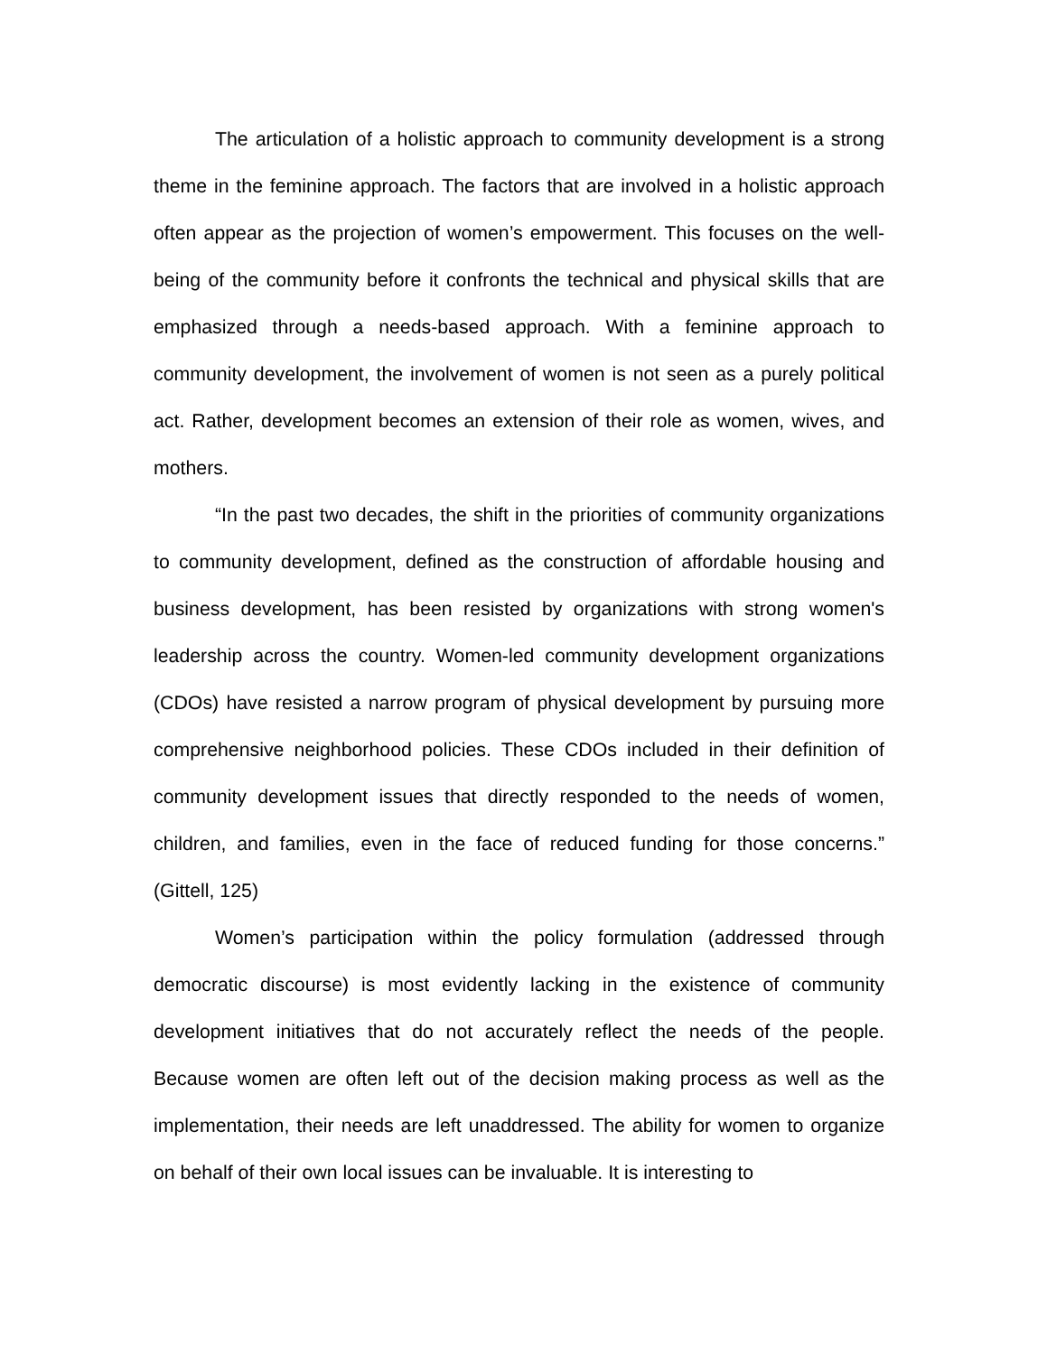The articulation of a holistic approach to community development is a strong theme in the feminine approach. The factors that are involved in a holistic approach often appear as the projection of women’s empowerment. This focuses on the well-being of the community before it confronts the technical and physical skills that are emphasized through a needs-based approach. With a feminine approach to community development, the involvement of women is not seen as a purely political act. Rather, development becomes an extension of their role as women, wives, and mothers.
“In the past two decades, the shift in the priorities of community organizations to community development, defined as the construction of affordable housing and business development, has been resisted by organizations with strong women's leadership across the country. Women-led community development organizations (CDOs) have resisted a narrow program of physical development by pursuing more comprehensive neighborhood policies. These CDOs included in their definition of community development issues that directly responded to the needs of women, children, and families, even in the face of reduced funding for those concerns.” (Gittell, 125)
Women’s participation within the policy formulation (addressed through democratic discourse) is most evidently lacking in the existence of community development initiatives that do not accurately reflect the needs of the people. Because women are often left out of the decision making process as well as the implementation, their needs are left unaddressed. The ability for women to organize on behalf of their own local issues can be invaluable. It is interesting to